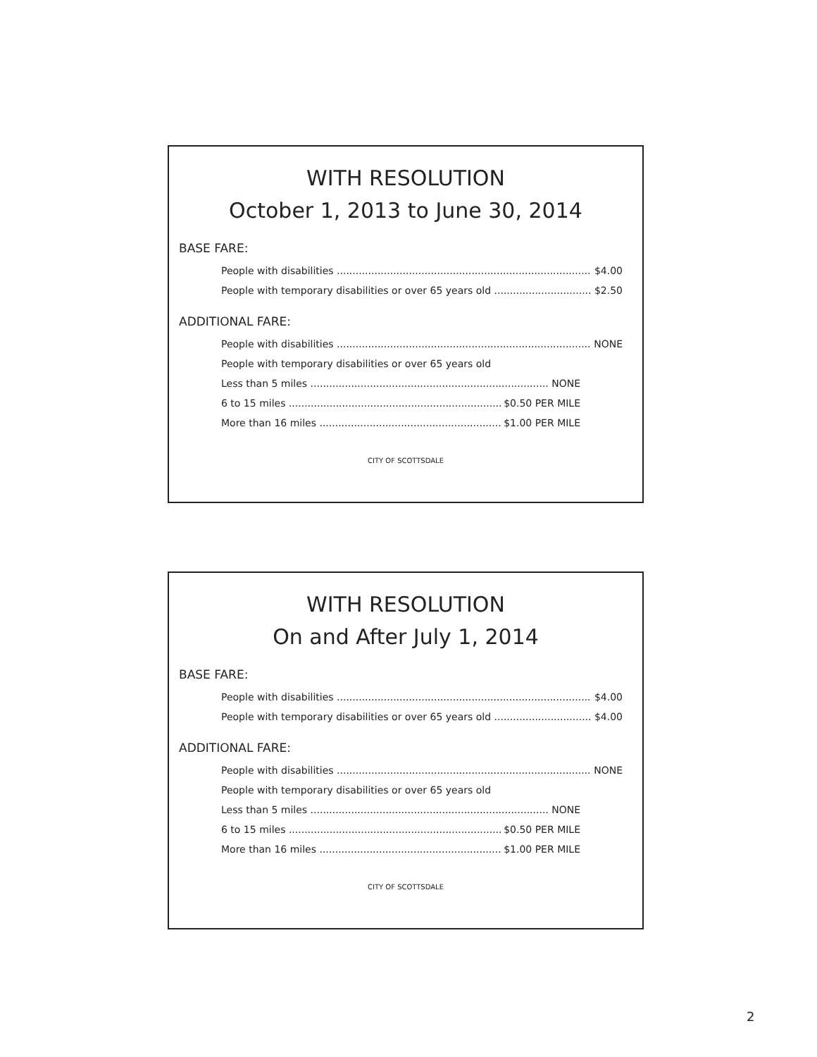WITH RESOLUTION
October 1, 2013 to June 30, 2014
BASE FARE:
People with disabilities $4.00
People with temporary disabilities or over 65 years old $2.50
ADDITIONAL FARE:
People with disabilities NONE
People with temporary disabilities or over 65 years old
Less than 5 miles NONE
6 to 15 miles $0.50 PER MILE
More than 16 miles $1.00 PER MILE
CITY OF SCOTTSDALE
WITH RESOLUTION
On and After July 1, 2014
BASE FARE:
People with disabilities $4.00
People with temporary disabilities or over 65 years old $4.00
ADDITIONAL FARE:
People with disabilities NONE
People with temporary disabilities or over 65 years old
Less than 5 miles NONE
6 to 15 miles $0.50 PER MILE
More than 16 miles $1.00 PER MILE
CITY OF SCOTTSDALE
2